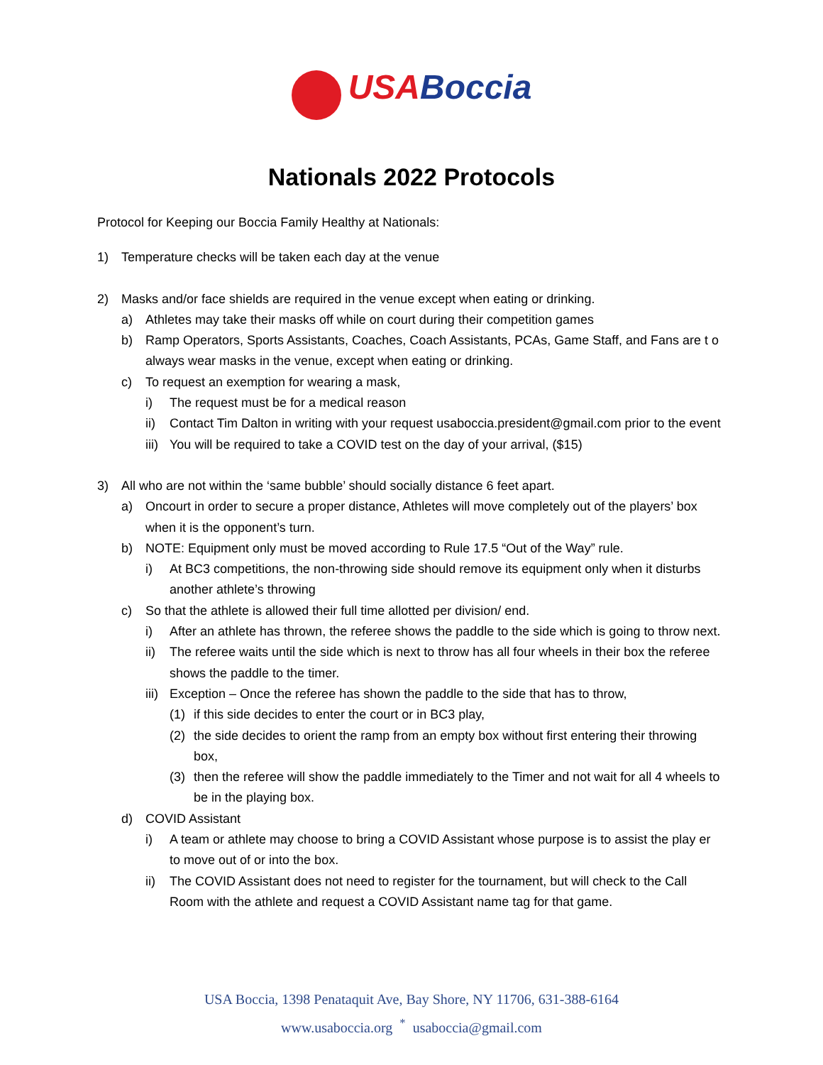USA Boccia
Nationals 2022 Protocols
Protocol for Keeping our Boccia Family Healthy at Nationals:
1) Temperature checks will be taken each day at the venue
2) Masks and/or face shields are required in the venue except when eating or drinking.
a) Athletes may take their masks off while on court during their competition games
b) Ramp Operators, Sports Assistants, Coaches, Coach Assistants, PCAs, Game Staff, and Fans are t o always wear masks in the venue, except when eating or drinking.
c) To request an exemption for wearing a mask,
i) The request must be for a medical reason
ii) Contact Tim Dalton in writing with your request usaboccia.president@gmail.com prior to the event
iii) You will be required to take a COVID test on the day of your arrival, ($15)
3) All who are not within the ‘same bubble’ should socially distance 6 feet apart.
a) Oncourt in order to secure a proper distance, Athletes will move completely out of the players’ box when it is the opponent’s turn.
b) NOTE: Equipment only must be moved according to Rule 17.5 “Out of the Way” rule.
i) At BC3 competitions, the non-throwing side should remove its equipment only when it disturbs another athlete’s throwing
c) So that the athlete is allowed their full time allotted per division/ end.
i) After an athlete has thrown, the referee shows the paddle to the side which is going to throw next.
ii) The referee waits until the side which is next to throw has all four wheels in their box the referee shows the paddle to the timer.
iii) Exception – Once the referee has shown the paddle to the side that has to throw,
(1) if this side decides to enter the court or in BC3 play,
(2) the side decides to orient the ramp from an empty box without first entering their throwing box,
(3) then the referee will show the paddle immediately to the Timer and not wait for all 4 wheels to be in the playing box.
d) COVID Assistant
i) A team or athlete may choose to bring a COVID Assistant whose purpose is to assist the play er to move out of or into the box.
ii) The COVID Assistant does not need to register for the tournament, but will check to the Call Room with the athlete and request a COVID Assistant name tag for that game.
USA Boccia, 1398 Penataquit Ave, Bay Shore, NY 11706, 631-388-6164
www.usaboccia.org <sup>*</sup> usaboccia@gmail.com